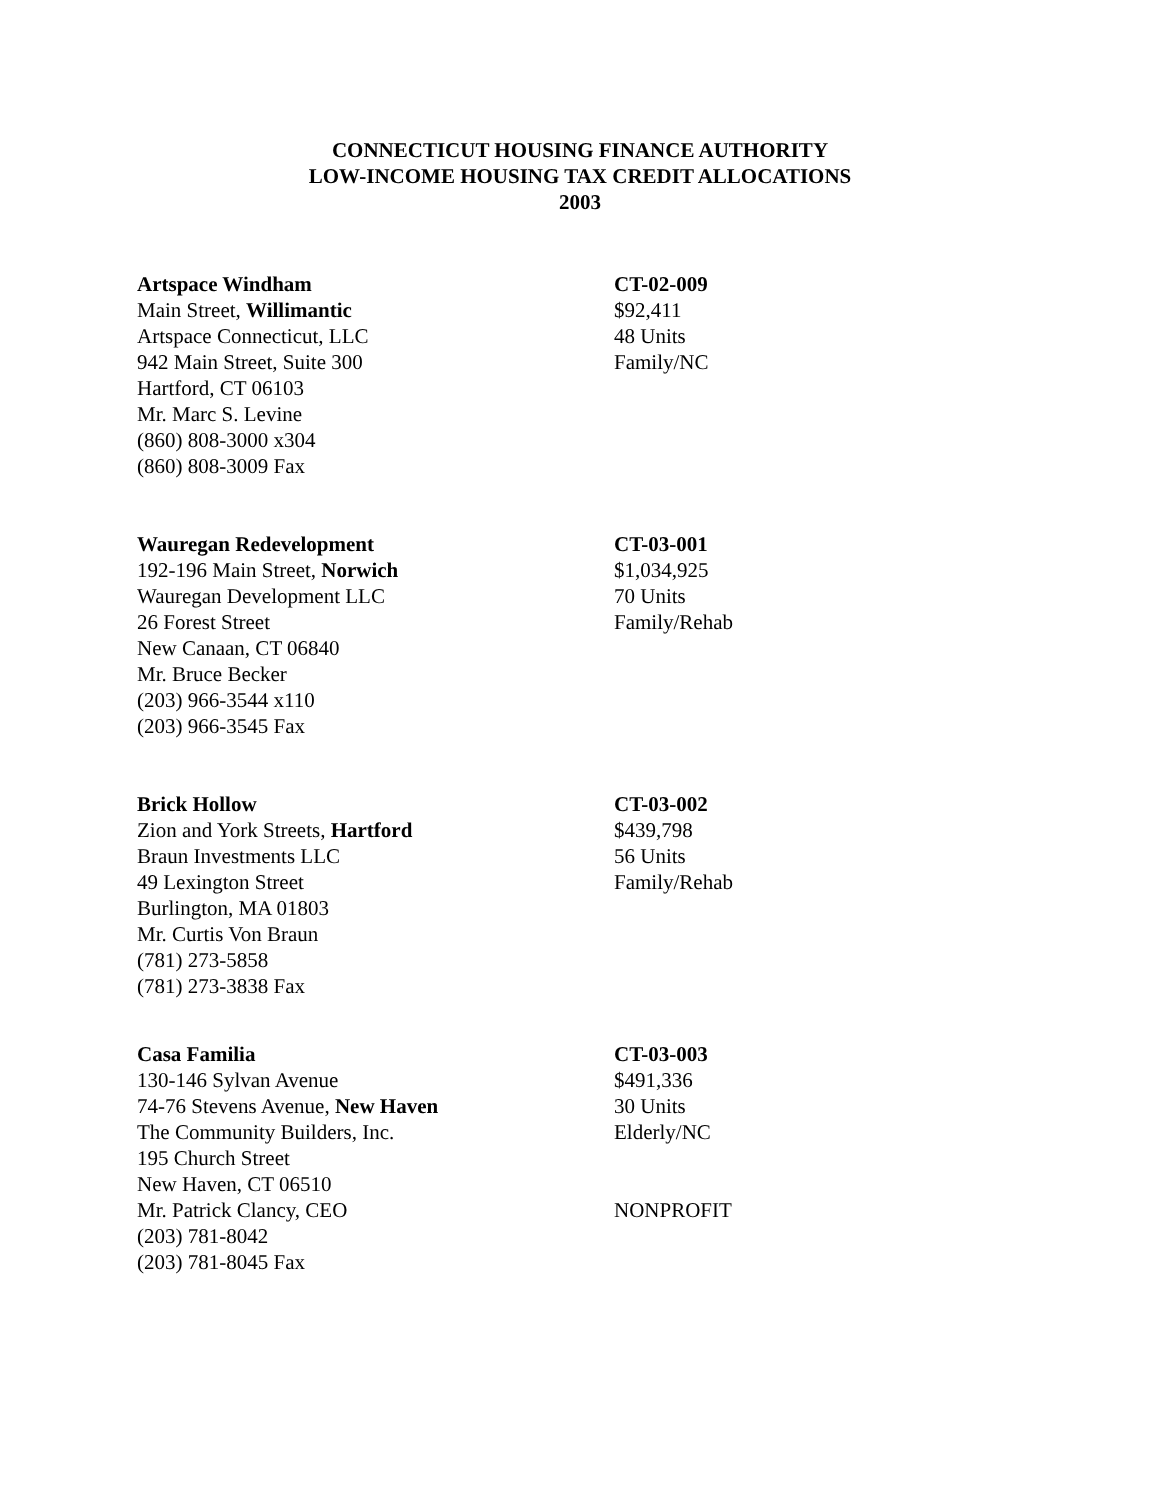CONNECTICUT HOUSING FINANCE AUTHORITY
LOW-INCOME HOUSING TAX CREDIT ALLOCATIONS
2003
Artspace Windham
Main Street, Willimantic
Artspace Connecticut, LLC
942 Main Street, Suite 300
Hartford, CT 06103
Mr. Marc S. Levine
(860) 808-3000 x304
(860) 808-3009 Fax
CT-02-009
$92,411
48 Units
Family/NC
Wauregan Redevelopment
192-196 Main Street, Norwich
Wauregan Development LLC
26 Forest Street
New Canaan, CT 06840
Mr. Bruce Becker
(203) 966-3544 x110
(203) 966-3545 Fax
CT-03-001
$1,034,925
70 Units
Family/Rehab
Brick Hollow
Zion and York Streets, Hartford
Braun Investments LLC
49 Lexington Street
Burlington, MA 01803
Mr. Curtis Von Braun
(781) 273-5858
(781) 273-3838 Fax
CT-03-002
$439,798
56 Units
Family/Rehab
Casa Familia
130-146 Sylvan Avenue
74-76 Stevens Avenue, New Haven
The Community Builders, Inc.
195 Church Street
New Haven, CT 06510
Mr. Patrick Clancy, CEO
(203) 781-8042
(203) 781-8045 Fax
CT-03-003
$491,336
30 Units
Elderly/NC
NONPROFIT